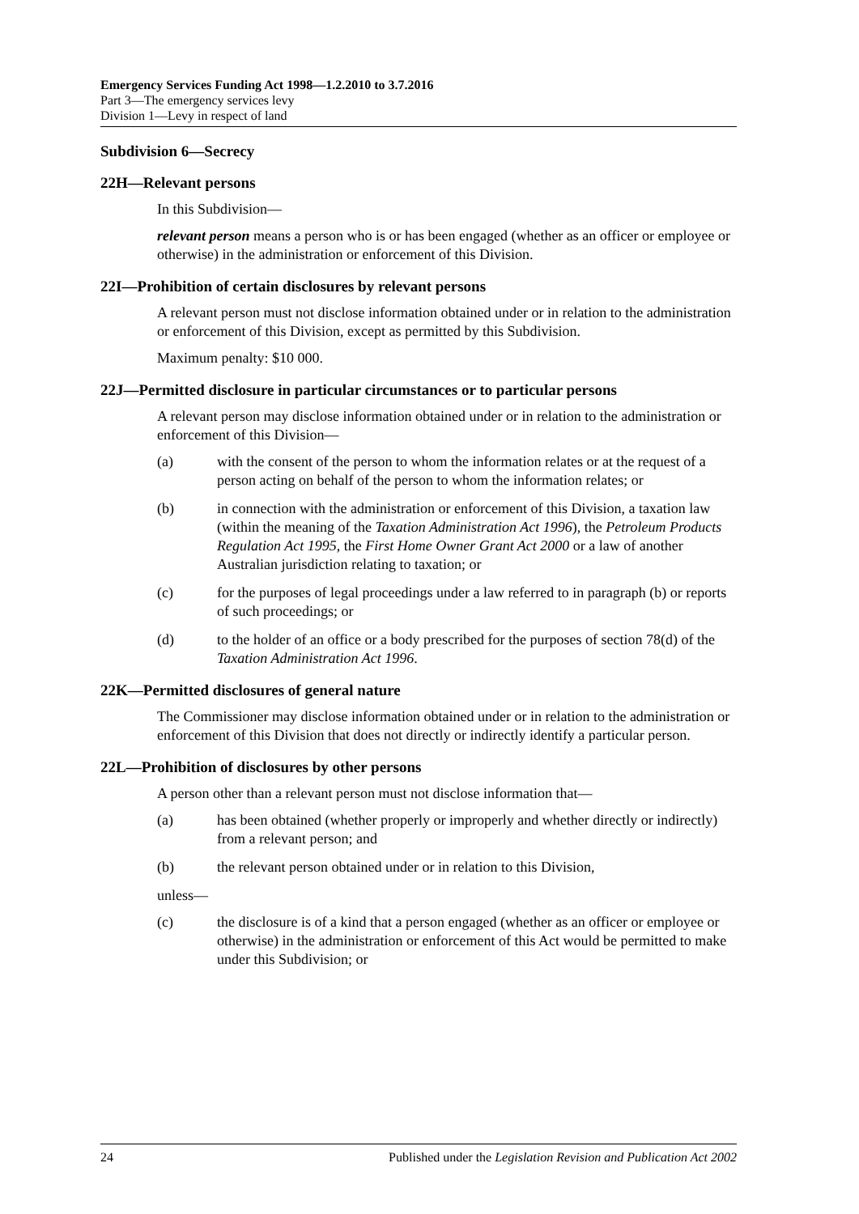Emergency Services Funding Act 1998—1.2.2010 to 3.7.2016
Part 3—The emergency services levy
Division 1—Levy in respect of land
Subdivision 6—Secrecy
22H—Relevant persons
In this Subdivision—
relevant person means a person who is or has been engaged (whether as an officer or employee or otherwise) in the administration or enforcement of this Division.
22I—Prohibition of certain disclosures by relevant persons
A relevant person must not disclose information obtained under or in relation to the administration or enforcement of this Division, except as permitted by this Subdivision.
Maximum penalty: $10 000.
22J—Permitted disclosure in particular circumstances or to particular persons
A relevant person may disclose information obtained under or in relation to the administration or enforcement of this Division—
(a) with the consent of the person to whom the information relates or at the request of a person acting on behalf of the person to whom the information relates; or
(b) in connection with the administration or enforcement of this Division, a taxation law (within the meaning of the Taxation Administration Act 1996), the Petroleum Products Regulation Act 1995, the First Home Owner Grant Act 2000 or a law of another Australian jurisdiction relating to taxation; or
(c) for the purposes of legal proceedings under a law referred to in paragraph (b) or reports of such proceedings; or
(d) to the holder of an office or a body prescribed for the purposes of section 78(d) of the Taxation Administration Act 1996.
22K—Permitted disclosures of general nature
The Commissioner may disclose information obtained under or in relation to the administration or enforcement of this Division that does not directly or indirectly identify a particular person.
22L—Prohibition of disclosures by other persons
A person other than a relevant person must not disclose information that—
(a) has been obtained (whether properly or improperly and whether directly or indirectly) from a relevant person; and
(b) the relevant person obtained under or in relation to this Division,
unless—
(c) the disclosure is of a kind that a person engaged (whether as an officer or employee or otherwise) in the administration or enforcement of this Act would be permitted to make under this Subdivision; or
24 Published under the Legislation Revision and Publication Act 2002